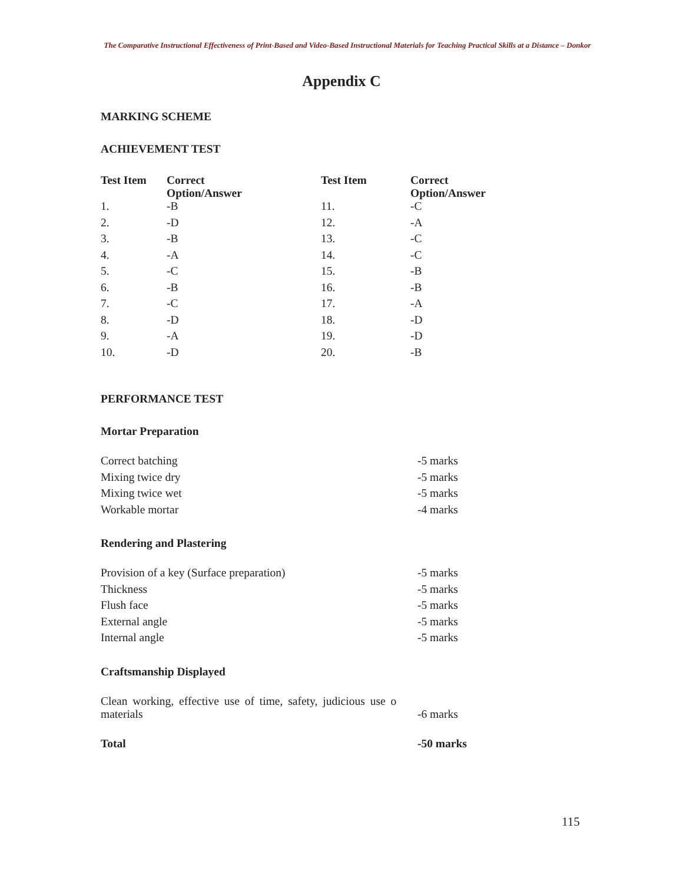The Comparative Instructional Effectiveness of Print-Based and Video-Based Instructional Materials for Teaching Practical Skills at a Distance – Donkor
Appendix C
MARKING SCHEME
ACHIEVEMENT TEST
| Test Item | Correct Option/Answer | Test Item | Correct Option/Answer |
| --- | --- | --- | --- |
| 1. | -B | 11. | -C |
| 2. | -D | 12. | -A |
| 3. | -B | 13. | -C |
| 4. | -A | 14. | -C |
| 5. | -C | 15. | -B |
| 6. | -B | 16. | -B |
| 7. | -C | 17. | -A |
| 8. | -D | 18. | -D |
| 9. | -A | 19. | -D |
| 10. | -D | 20. | -B |
PERFORMANCE TEST
Mortar Preparation
| Correct batching | -5 marks |
| Mixing twice dry | -5 marks |
| Mixing twice wet | -5 marks |
| Workable mortar | -4 marks |
Rendering and Plastering
| Provision of a key (Surface preparation) | -5 marks |
| Thickness | -5 marks |
| Flush face | -5 marks |
| External angle | -5 marks |
| Internal angle | -5 marks |
Craftsmanship Displayed
| Clean working, effective use of time, safety, judicious use o materials | -6 marks |
| Total | -50 marks |
| --- | --- |
115